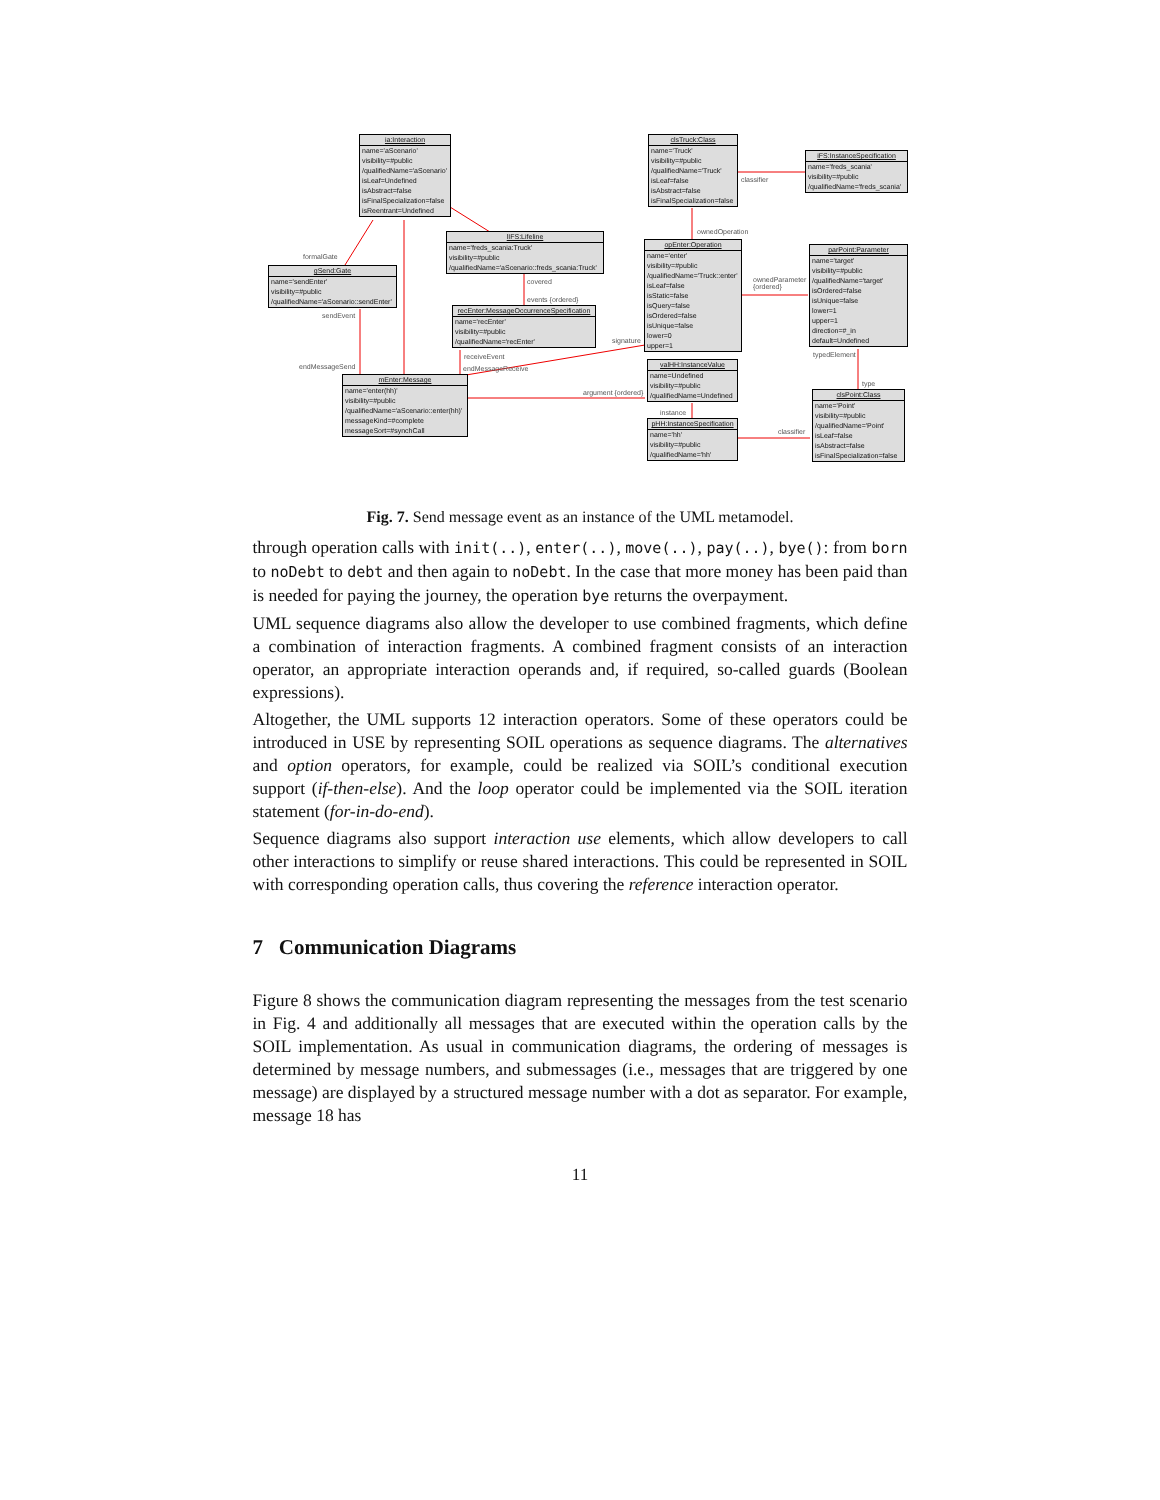ia:Interaction
name='aScenario'
visibility=#public
/qualifiedName='aScenario'
isLeaf=Undefined
isAbstract=false
isFinalSpecialization=false
isReentrant=Undefined
clsTruck:Class
name='Truck'
visibility=#public
/qualifiedName='Truck'
isLeaf=false
isAbstract=false
isFinalSpecialization=false
iFS:InstanceSpecification
name='freds_scania'
visibility=#public
/qualifiedName='freds_scania'
lIFS:Lifeline
name='freds_scania:Truck'
visibility=#public
/qualifiedName='aScenario::freds_scania:Truck'
opEnter:Operation
name='enter'
visibility=#public
/qualifiedName='Truck::enter'
isLeaf=false
isStatic=false
isQuery=false
isOrdered=false
isUnique=false
lower=0
upper=1
parPoint:Parameter
name='target'
visibility=#public
/qualifiedName='target'
isOrdered=false
isUnique=false
lower=1
upper=1
direction=#_in
default=Undefined
gSend:Gate
name='sendEnter'
visibility=#public
/qualifiedName='aScenario::sendEnter'
recEnter:MessageOccurrenceSpecification
name='recEnter'
visibility=#public
/qualifiedName='recEnter'
valHH:InstanceValue
name=Undefined
visibility=#public
/qualifiedName=Undefined
mEnter:Message
name='enter(hh)'
visibility=#public
/qualifiedName='aScenario::enter(hh)'
messageKind=#complete
messageSort=#synchCall
clsPoint:Class
name='Point'
visibility=#public
/qualifiedName='Point'
isLeaf=false
isAbstract=false
isFinalSpecialization=false
pHH:InstanceSpecification
name='hh'
visibility=#public
/qualifiedName='hh'
classifier
ownedOperation
formalGate
covered ownedParameter
{ordered}
events {ordered}
sendEvent
signature
typedElement receiveEvent
endMessageSend endMessageReceive
type
argument {ordered}
instance
classifier
Fig. 7. Send message event as an instance of the UML metamodel.
through operation calls with init(..), enter(..), move(..), pay(..), bye(): from born to noDebt to debt and then again to noDebt. In the case that more money has been paid than is needed for paying the journey, the operation bye returns the overpayment.
UML sequence diagrams also allow the developer to use combined fragments, which define a combination of interaction fragments. A combined fragment consists of an interaction operator, an appropriate interaction operands and, if required, so-called guards (Boolean expressions).
Altogether, the UML supports 12 interaction operators. Some of these operators could be introduced in USE by representing SOIL operations as sequence diagrams. The alternatives and option operators, for example, could be realized via SOIL’s conditional execution support (if-then-else). And the loop operator could be implemented via the SOIL iteration statement (for-in-do-end).
Sequence diagrams also support interaction use elements, which allow developers to call other interactions to simplify or reuse shared interactions. This could be represented in SOIL with corresponding operation calls, thus covering the reference interaction operator.
7 Communication Diagrams
Figure 8 shows the communication diagram representing the messages from the test scenario in Fig. 4 and additionally all messages that are executed within the operation calls by the SOIL implementation. As usual in communication diagrams, the ordering of messages is determined by message numbers, and submessages (i.e., messages that are triggered by one message) are displayed by a structured message number with a dot as separator. For example, message 18 has
11